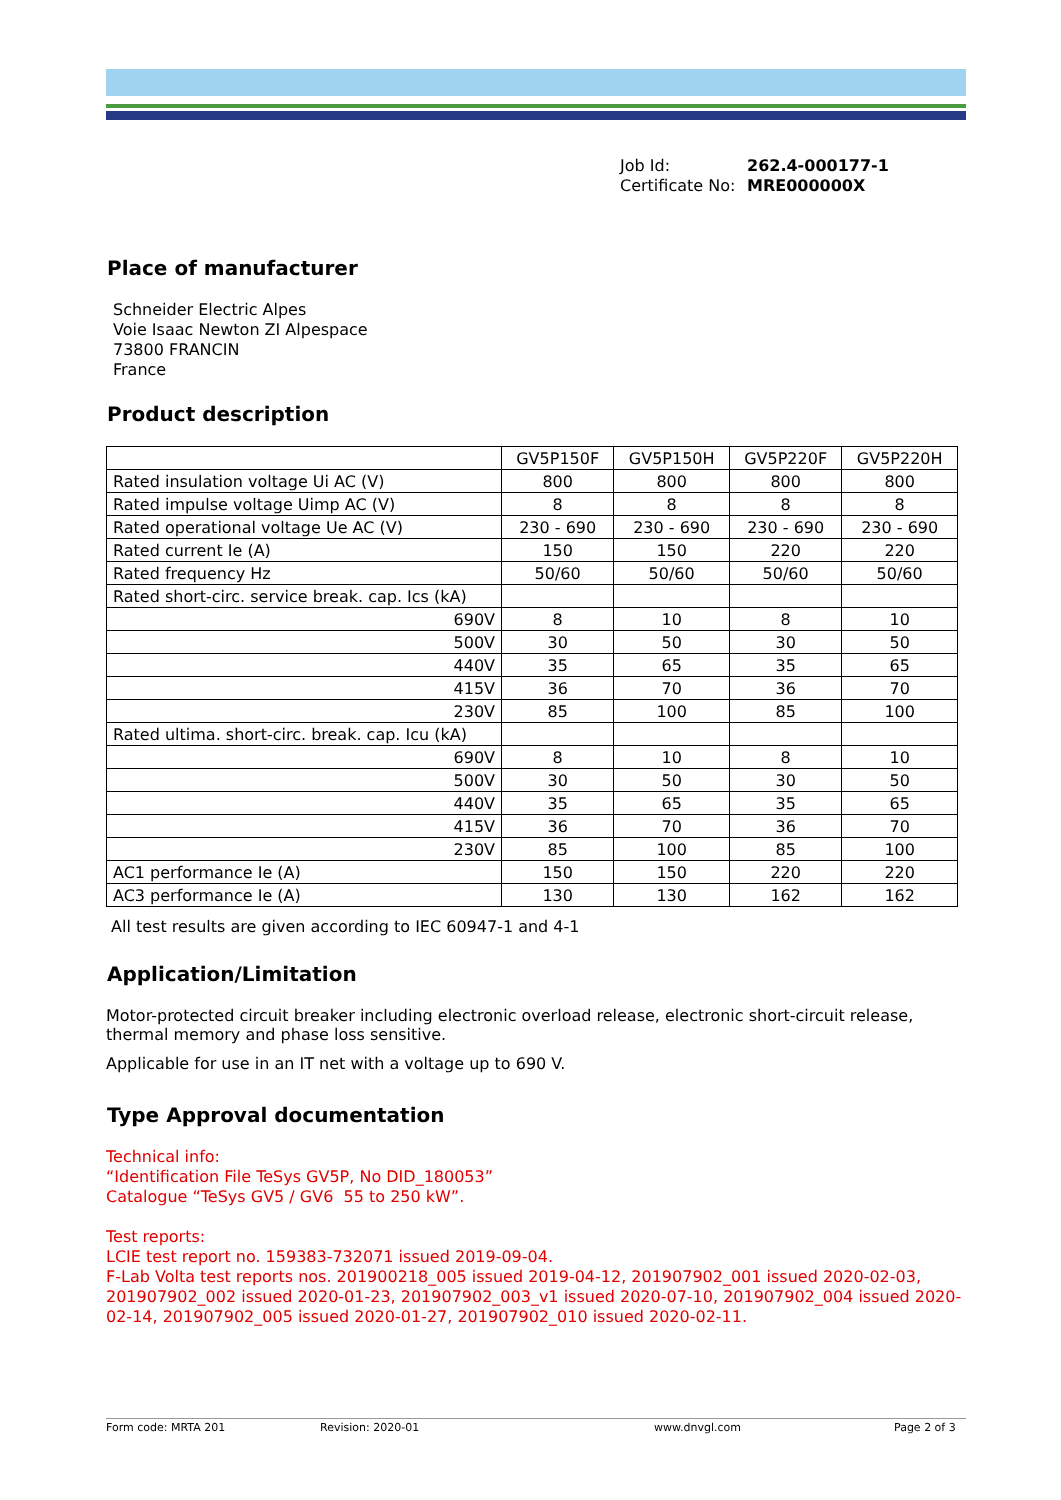Job Id: 262.4-000177-1
Certificate No: MRE000000X
Place of manufacturer
Schneider Electric Alpes
Voie Isaac Newton ZI Alpespace
73800 FRANCIN
France
Product description
| | GV5P150F | GV5P150H | GV5P220F | GV5P220H |
| Rated insulation voltage Ui AC (V) | 800 | 800 | 800 | 800 |
| Rated impulse voltage Uimp AC (V) | 8 | 8 | 8 | 8 |
| Rated operational voltage Ue AC (V) | 230 - 690 | 230 - 690 | 230 - 690 | 230 - 690 |
| Rated current Ie (A) | 150 | 150 | 220 | 220 |
| Rated frequency Hz | 50/60 | 50/60 | 50/60 | 50/60 |
| Rated short-circ. service break. cap. Ics (kA) | | | | |
| 690V | 8 | 10 | 8 | 10 |
| 500V | 30 | 50 | 30 | 50 |
| 440V | 35 | 65 | 35 | 65 |
| 415V | 36 | 70 | 36 | 70 |
| 230V | 85 | 100 | 85 | 100 |
| Rated ultima. short-circ. break. cap. Icu (kA) | | | | |
| 690V | 8 | 10 | 8 | 10 |
| 500V | 30 | 50 | 30 | 50 |
| 440V | 35 | 65 | 35 | 65 |
| 415V | 36 | 70 | 36 | 70 |
| 230V | 85 | 100 | 85 | 100 |
| AC1 performance Ie (A) | 150 | 150 | 220 | 220 |
| AC3 performance Ie (A) | 130 | 130 | 162 | 162 |
All test results are given according to IEC 60947-1 and 4-1
Application/Limitation
Motor-protected circuit breaker including electronic overload release, electronic short-circuit release, thermal memory and phase loss sensitive.
Applicable for use in an IT net with a voltage up to 690 V.
Type Approval documentation
Technical info:
“Identification File TeSys GV5P, No DID_180053”
Catalogue “TeSys GV5 / GV6 55 to 250 kW”.
Test reports:
LCIE test report no. 159383-732071 issued 2019-09-04.
F-Lab Volta test reports nos. 201900218_005 issued 2019-04-12, 201907902_001 issued 2020-02-03, 201907902_002 issued 2020-01-23, 201907902_003_v1 issued 2020-07-10, 201907902_004 issued 2020-02-14, 201907902_005 issued 2020-01-27, 201907902_010 issued 2020-02-11.
Form code: MRTA 201 Revision: 2020-01 www.dnvgl.com Page 2 of 3